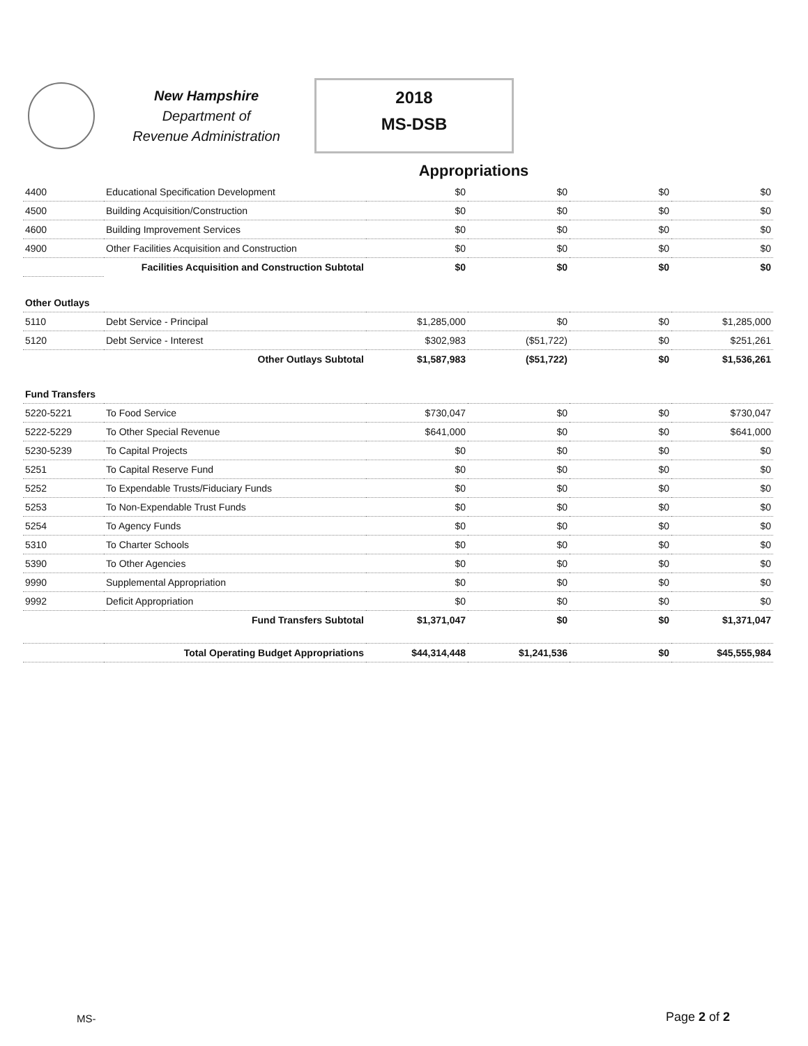New Hampshire
Department of
Revenue Administration
2018
MS-DSB
Appropriations
| 4400 | Educational Specification Development | $0 | $0 | $0 | $0 |
| 4500 | Building Acquisition/Construction | $0 | $0 | $0 | $0 |
| 4600 | Building Improvement Services | $0 | $0 | $0 | $0 |
| 4900 | Other Facilities Acquisition and Construction | $0 | $0 | $0 | $0 |
| | Facilities Acquisition and Construction Subtotal | $0 | $0 | $0 | $0 |
| Other Outlays | | | | | |
| 5110 | Debt Service - Principal | $1,285,000 | $0 | $0 | $1,285,000 |
| 5120 | Debt Service - Interest | $302,983 | ($51,722) | $0 | $251,261 |
| | Other Outlays Subtotal | $1,587,983 | ($51,722) | $0 | $1,536,261 |
| Fund Transfers | | | | | |
| 5220-5221 | To Food Service | $730,047 | $0 | $0 | $730,047 |
| 5222-5229 | To Other Special Revenue | $641,000 | $0 | $0 | $641,000 |
| 5230-5239 | To Capital Projects | $0 | $0 | $0 | $0 |
| 5251 | To Capital Reserve Fund | $0 | $0 | $0 | $0 |
| 5252 | To Expendable Trusts/Fiduciary Funds | $0 | $0 | $0 | $0 |
| 5253 | To Non-Expendable Trust Funds | $0 | $0 | $0 | $0 |
| 5254 | To Agency Funds | $0 | $0 | $0 | $0 |
| 5310 | To Charter Schools | $0 | $0 | $0 | $0 |
| 5390 | To Other Agencies | $0 | $0 | $0 | $0 |
| 9990 | Supplemental Appropriation | $0 | $0 | $0 | $0 |
| 9992 | Deficit Appropriation | $0 | $0 | $0 | $0 |
| | Fund Transfers Subtotal | $1,371,047 | $0 | $0 | $1,371,047 |
| | Total Operating Budget Appropriations | $44,314,448 | $1,241,536 | $0 | $45,555,984 |
MS- Page 2 of 2